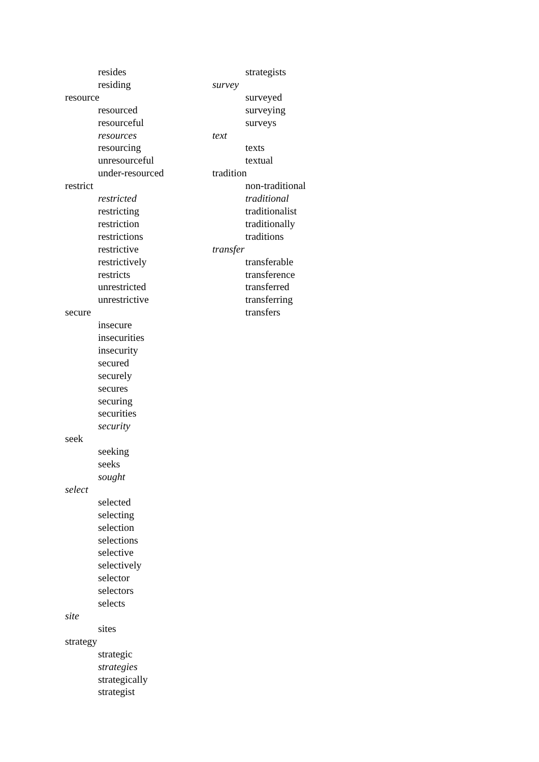resides
residing
resource
resourced
resourceful
resources
resourcing
unresourceful
under-resourced
restrict
restricted
restricting
restriction
restrictions
restrictive
restrictively
restricts
unrestricted
unrestrictive
secure
insecure
insecurities
insecurity
secured
securely
secures
securing
securities
security
seek
seeking
seeks
sought
select
selected
selecting
selection
selections
selective
selectively
selector
selectors
selects
site
sites
strategy
strategic
strategies
strategically
strategist
strategists
survey
surveyed
surveying
surveys
text
texts
textual
tradition
non-traditional
traditional
traditionalist
traditionally
traditions
transfer
transferable
transference
transferred
transferring
transfers